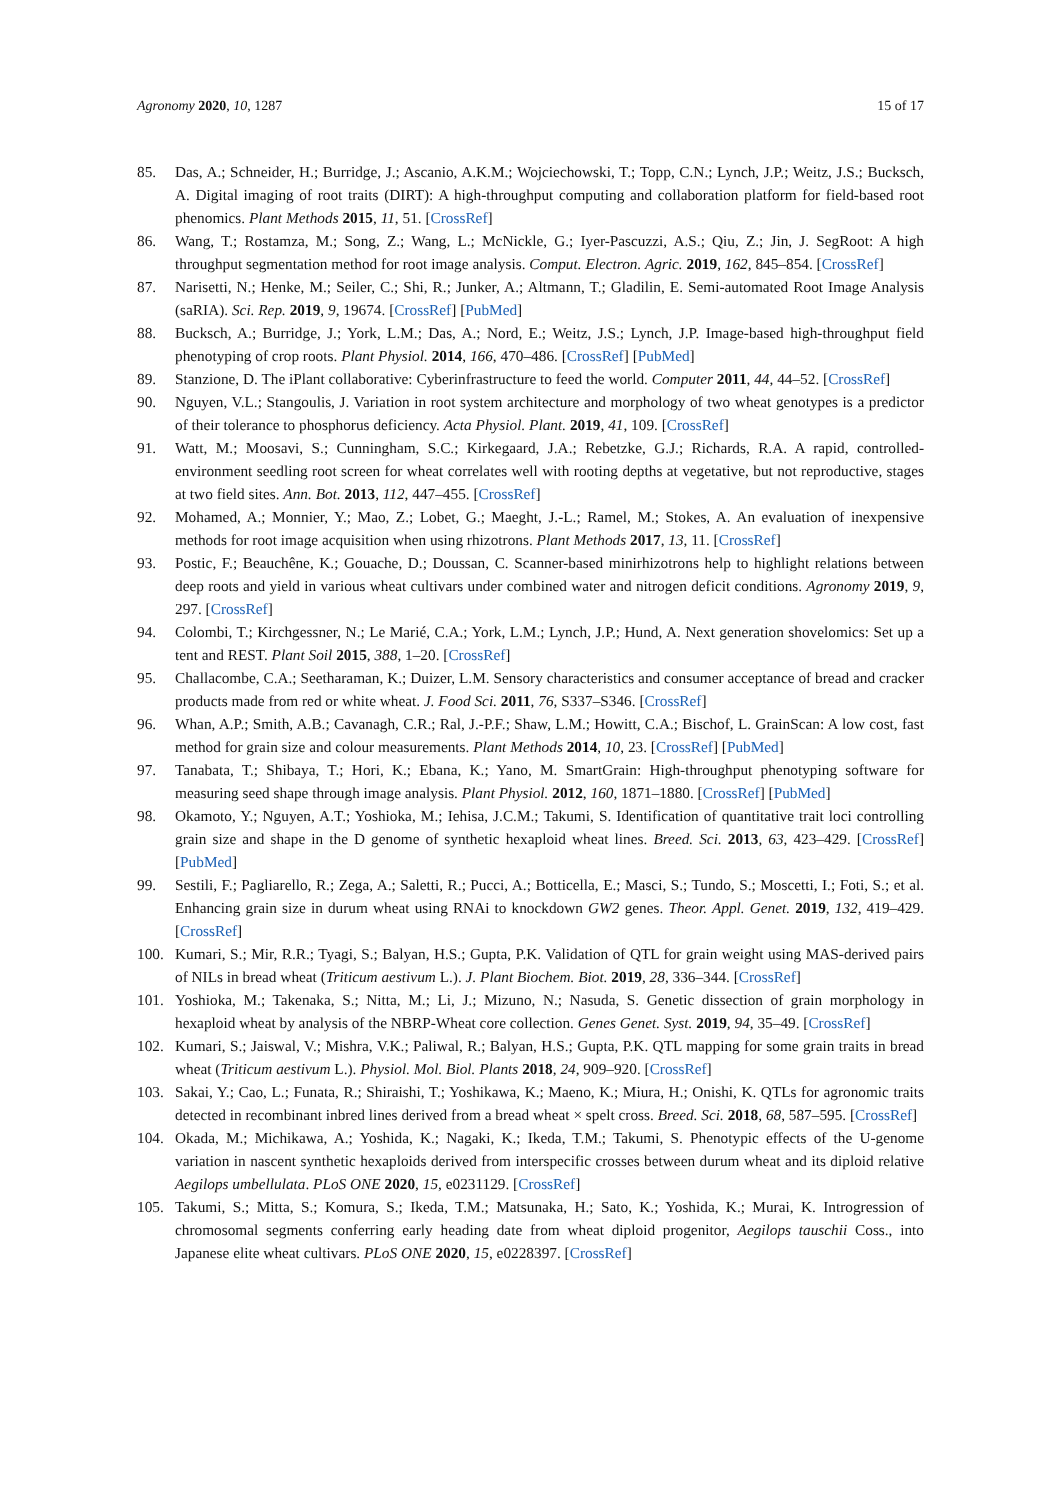Agronomy 2020, 10, 1287 15 of 17
85. Das, A.; Schneider, H.; Burridge, J.; Ascanio, A.K.M.; Wojciechowski, T.; Topp, C.N.; Lynch, J.P.; Weitz, J.S.; Bucksch, A. Digital imaging of root traits (DIRT): A high-throughput computing and collaboration platform for field-based root phenomics. Plant Methods 2015, 11, 51. [CrossRef]
86. Wang, T.; Rostamza, M.; Song, Z.; Wang, L.; McNickle, G.; Iyer-Pascuzzi, A.S.; Qiu, Z.; Jin, J. SegRoot: A high throughput segmentation method for root image analysis. Comput. Electron. Agric. 2019, 162, 845–854. [CrossRef]
87. Narisetti, N.; Henke, M.; Seiler, C.; Shi, R.; Junker, A.; Altmann, T.; Gladilin, E. Semi-automated Root Image Analysis (saRIA). Sci. Rep. 2019, 9, 19674. [CrossRef] [PubMed]
88. Bucksch, A.; Burridge, J.; York, L.M.; Das, A.; Nord, E.; Weitz, J.S.; Lynch, J.P. Image-based high-throughput field phenotyping of crop roots. Plant Physiol. 2014, 166, 470–486. [CrossRef] [PubMed]
89. Stanzione, D. The iPlant collaborative: Cyberinfrastructure to feed the world. Computer 2011, 44, 44–52. [CrossRef]
90. Nguyen, V.L.; Stangoulis, J. Variation in root system architecture and morphology of two wheat genotypes is a predictor of their tolerance to phosphorus deficiency. Acta Physiol. Plant. 2019, 41, 109. [CrossRef]
91. Watt, M.; Moosavi, S.; Cunningham, S.C.; Kirkegaard, J.A.; Rebetzke, G.J.; Richards, R.A. A rapid, controlled-environment seedling root screen for wheat correlates well with rooting depths at vegetative, but not reproductive, stages at two field sites. Ann. Bot. 2013, 112, 447–455. [CrossRef]
92. Mohamed, A.; Monnier, Y.; Mao, Z.; Lobet, G.; Maeght, J.-L.; Ramel, M.; Stokes, A. An evaluation of inexpensive methods for root image acquisition when using rhizotrons. Plant Methods 2017, 13, 11. [CrossRef]
93. Postic, F.; Beauchêne, K.; Gouache, D.; Doussan, C. Scanner-based minirhizotrons help to highlight relations between deep roots and yield in various wheat cultivars under combined water and nitrogen deficit conditions. Agronomy 2019, 9, 297. [CrossRef]
94. Colombi, T.; Kirchgessner, N.; Le Marié, C.A.; York, L.M.; Lynch, J.P.; Hund, A. Next generation shovelomics: Set up a tent and REST. Plant Soil 2015, 388, 1–20. [CrossRef]
95. Challacombe, C.A.; Seetharaman, K.; Duizer, L.M. Sensory characteristics and consumer acceptance of bread and cracker products made from red or white wheat. J. Food Sci. 2011, 76, S337–S346. [CrossRef]
96. Whan, A.P.; Smith, A.B.; Cavanagh, C.R.; Ral, J.-P.F.; Shaw, L.M.; Howitt, C.A.; Bischof, L. GrainScan: A low cost, fast method for grain size and colour measurements. Plant Methods 2014, 10, 23. [CrossRef] [PubMed]
97. Tanabata, T.; Shibaya, T.; Hori, K.; Ebana, K.; Yano, M. SmartGrain: High-throughput phenotyping software for measuring seed shape through image analysis. Plant Physiol. 2012, 160, 1871–1880. [CrossRef] [PubMed]
98. Okamoto, Y.; Nguyen, A.T.; Yoshioka, M.; Iehisa, J.C.M.; Takumi, S. Identification of quantitative trait loci controlling grain size and shape in the D genome of synthetic hexaploid wheat lines. Breed. Sci. 2013, 63, 423–429. [CrossRef] [PubMed]
99. Sestili, F.; Pagliarello, R.; Zega, A.; Saletti, R.; Pucci, A.; Botticella, E.; Masci, S.; Tundo, S.; Moscetti, I.; Foti, S.; et al. Enhancing grain size in durum wheat using RNAi to knockdown GW2 genes. Theor. Appl. Genet. 2019, 132, 419–429. [CrossRef]
100. Kumari, S.; Mir, R.R.; Tyagi, S.; Balyan, H.S.; Gupta, P.K. Validation of QTL for grain weight using MAS-derived pairs of NILs in bread wheat (Triticum aestivum L.). J. Plant Biochem. Biot. 2019, 28, 336–344. [CrossRef]
101. Yoshioka, M.; Takenaka, S.; Nitta, M.; Li, J.; Mizuno, N.; Nasuda, S. Genetic dissection of grain morphology in hexaploid wheat by analysis of the NBRP-Wheat core collection. Genes Genet. Syst. 2019, 94, 35–49. [CrossRef]
102. Kumari, S.; Jaiswal, V.; Mishra, V.K.; Paliwal, R.; Balyan, H.S.; Gupta, P.K. QTL mapping for some grain traits in bread wheat (Triticum aestivum L.). Physiol. Mol. Biol. Plants 2018, 24, 909–920. [CrossRef]
103. Sakai, Y.; Cao, L.; Funata, R.; Shiraishi, T.; Yoshikawa, K.; Maeno, K.; Miura, H.; Onishi, K. QTLs for agronomic traits detected in recombinant inbred lines derived from a bread wheat × spelt cross. Breed. Sci. 2018, 68, 587–595. [CrossRef]
104. Okada, M.; Michikawa, A.; Yoshida, K.; Nagaki, K.; Ikeda, T.M.; Takumi, S. Phenotypic effects of the U-genome variation in nascent synthetic hexaploids derived from interspecific crosses between durum wheat and its diploid relative Aegilops umbellulata. PLoS ONE 2020, 15, e0231129. [CrossRef]
105. Takumi, S.; Mitta, S.; Komura, S.; Ikeda, T.M.; Matsunaka, H.; Sato, K.; Yoshida, K.; Murai, K. Introgression of chromosomal segments conferring early heading date from wheat diploid progenitor, Aegilops tauschii Coss., into Japanese elite wheat cultivars. PLoS ONE 2020, 15, e0228397. [CrossRef]